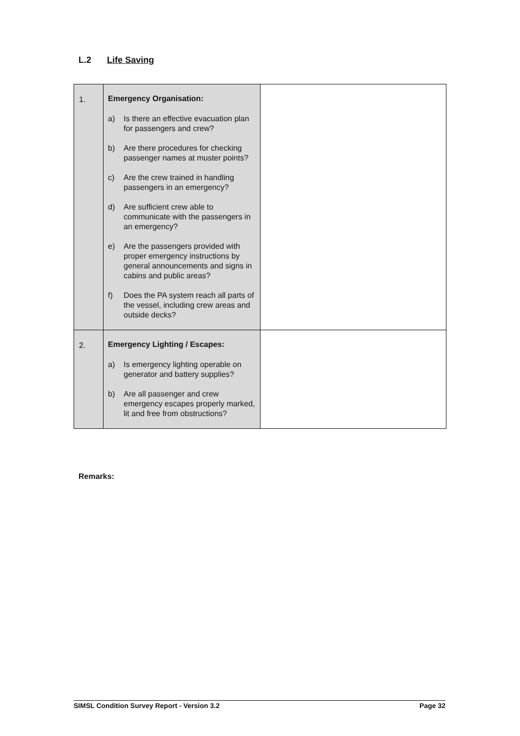L.2 Life Saving
| 1. | Emergency Organisation: a) Is there an effective evacuation plan for passengers and crew? b) Are there procedures for checking passenger names at muster points? c) Are the crew trained in handling passengers in an emergency? d) Are sufficient crew able to communicate with the passengers in an emergency? e) Are the passengers provided with proper emergency instructions by general announcements and signs in cabins and public areas? f) Does the PA system reach all parts of the vessel, including crew areas and outside decks? | |
| 2. | Emergency Lighting / Escapes: a) Is emergency lighting operable on generator and battery supplies? b) Are all passenger and crew emergency escapes properly marked, lit and free from obstructions? | |
Remarks:
SIMSL Condition Survey Report - Version 3.2 Page 32